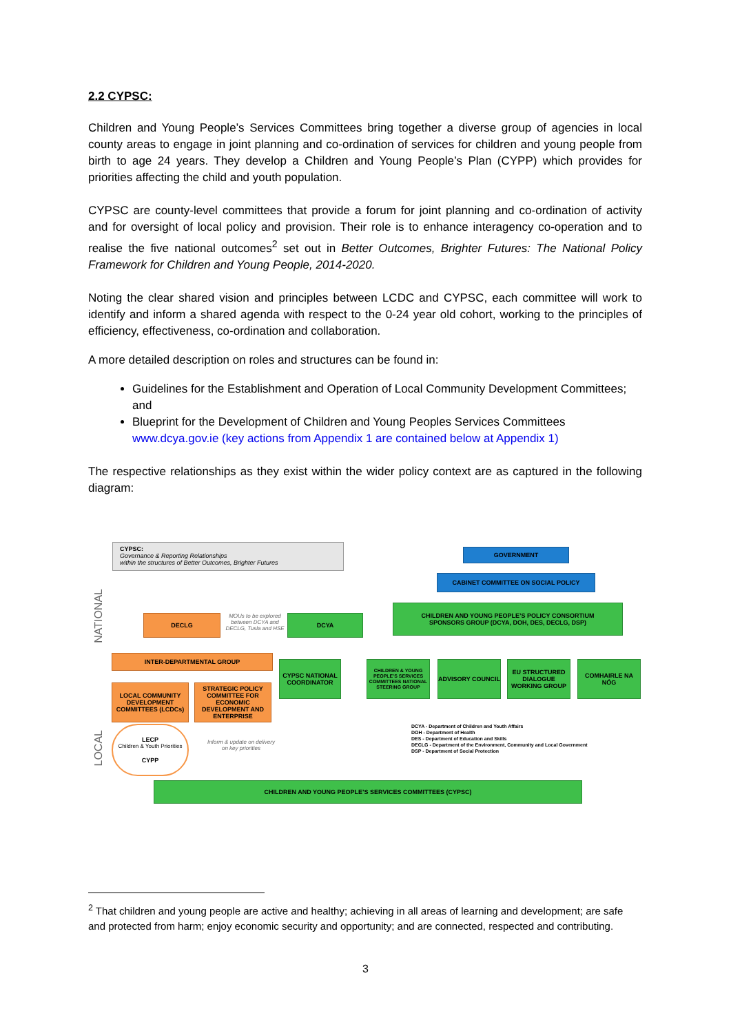2.2 CYPSC:
Children and Young People’s Services Committees bring together a diverse group of agencies in local county areas to engage in joint planning and co-ordination of services for children and young people from birth to age 24 years. They develop a Children and Young People’s Plan (CYPP) which provides for priorities affecting the child and youth population.
CYPSC are county-level committees that provide a forum for joint planning and co-ordination of activity and for oversight of local policy and provision. Their role is to enhance interagency co-operation and to realise the five national outcomes<sup>2</sup> set out in Better Outcomes, Brighter Futures: The National Policy Framework for Children and Young People, 2014-2020.
Noting the clear shared vision and principles between LCDC and CYPSC, each committee will work to identify and inform a shared agenda with respect to the 0-24 year old cohort, working to the principles of efficiency, effectiveness, co-ordination and collaboration.
A more detailed description on roles and structures can be found in:
Guidelines for the Establishment and Operation of Local Community Development Committees; and
Blueprint for the Development of Children and Young Peoples Services Committees www.dcya.gov.ie (key actions from Appendix 1 are contained below at Appendix 1)
The respective relationships as they exist within the wider policy context are as captured in the following diagram:
CYPSC:
Governance & Reporting Relationships
within the structures of Better Outcomes, Brighter Futures
NATIONAL
LOCAL
GOVERNMENT
CABINET COMMITTEE ON SOCIAL POLICY
DECLG
MOUs to be explored between DCYA and DECLG, Tusla and HSE
DCYA
CHILDREN AND YOUNG PEOPLE’S POLICY CONSORTIUM
SPONSORS GROUP (DCYA, DOH, DES, DECLG, DSP)
INTER-DEPARTMENTAL GROUP
CYPSC NATIONAL COORDINATOR
CHILDREN & YOUNG PEOPLE’S SERVICES COMMITTEES NATIONAL STEERING GROUP
ADVISORY COUNCIL
EU STRUCTURED DIALOGUE WORKING GROUP
COMHAIRLE NA NÓG
LOCAL COMMUNITY DEVELOPMENT COMMITTEES (LCDCs)
STRATEGIC POLICY COMMITTEE FOR ECONOMIC DEVELOPMENT AND ENTERPRISE
LECP
Children & Youth Priorities
CYPP
Inform & update on delivery on key priorities
DCYA - Department of Children and Youth Affairs
DOH - Department of Health
DES - Department of Education and Skills
DECLG - Department of the Environment, Community and Local Government
DSP - Department of Social Protection
CHILDREN AND YOUNG PEOPLE’S SERVICES COMMITTEES (CYPSC)
<sup>2</sup> That children and young people are active and healthy; achieving in all areas of learning and development; are safe and protected from harm; enjoy economic security and opportunity; and are connected, respected and contributing.
3